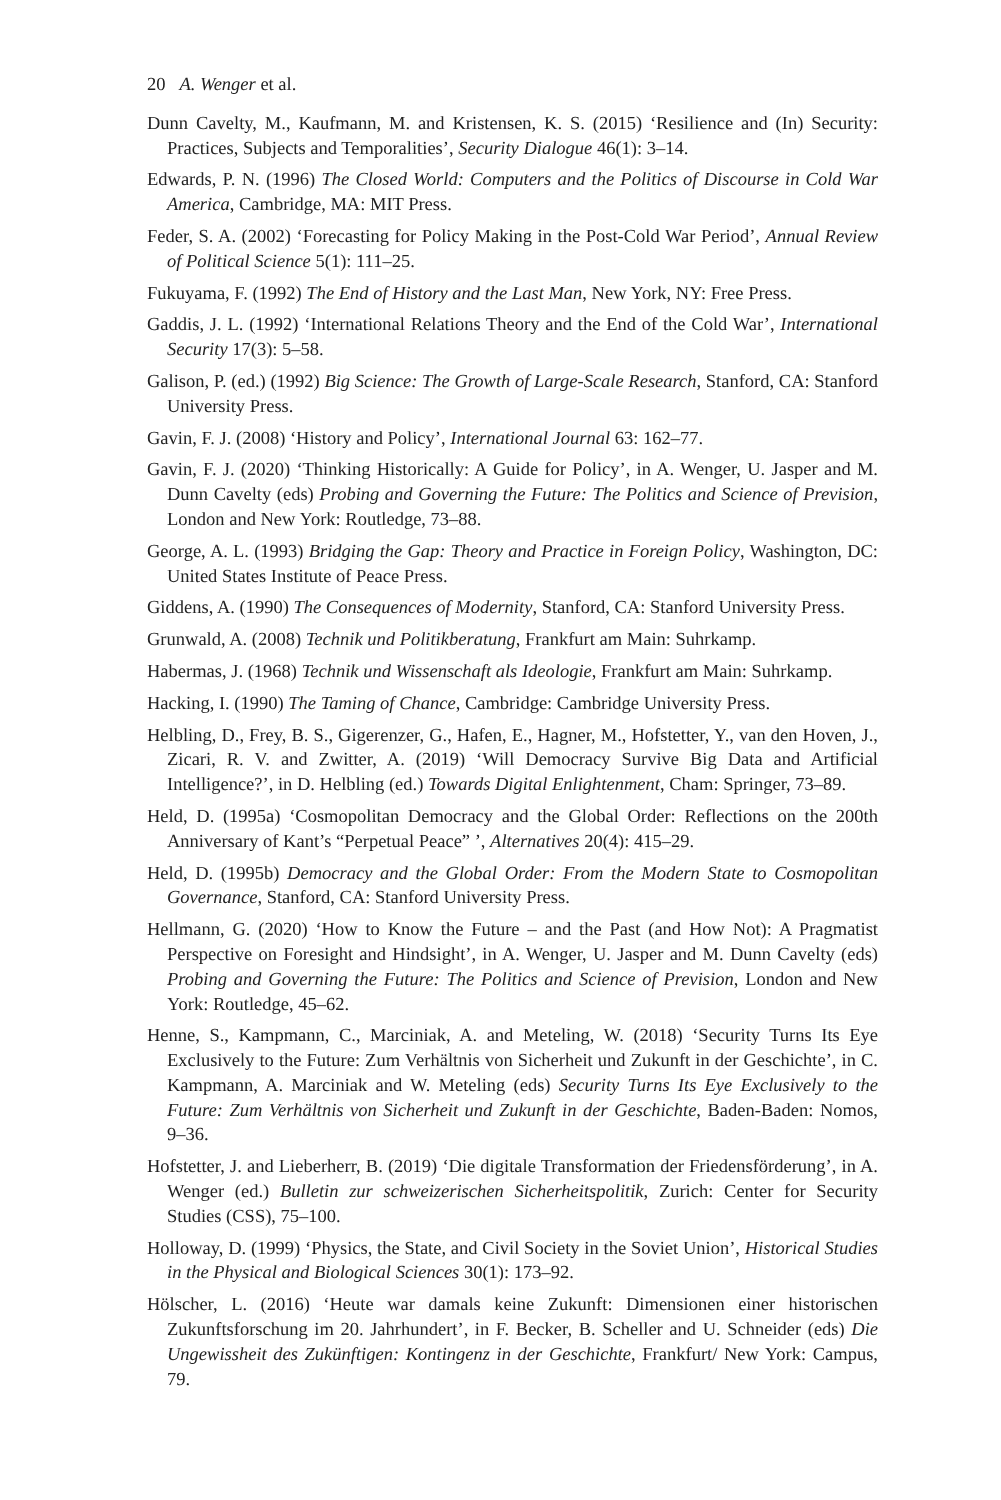20 A. Wenger et al.
Dunn Cavelty, M., Kaufmann, M. and Kristensen, K. S. (2015) ‘Resilience and (In) Security: Practices, Subjects and Temporalities’, Security Dialogue 46(1): 3–14.
Edwards, P. N. (1996) The Closed World: Computers and the Politics of Discourse in Cold War America, Cambridge, MA: MIT Press.
Feder, S. A. (2002) ‘Forecasting for Policy Making in the Post-Cold War Period’, Annual Review of Political Science 5(1): 111–25.
Fukuyama, F. (1992) The End of History and the Last Man, New York, NY: Free Press.
Gaddis, J. L. (1992) ‘International Relations Theory and the End of the Cold War’, International Security 17(3): 5–58.
Galison, P. (ed.) (1992) Big Science: The Growth of Large-Scale Research, Stanford, CA: Stanford University Press.
Gavin, F. J. (2008) ‘History and Policy’, International Journal 63: 162–77.
Gavin, F. J. (2020) ‘Thinking Historically: A Guide for Policy’, in A. Wenger, U. Jasper and M. Dunn Cavelty (eds) Probing and Governing the Future: The Politics and Science of Prevision, London and New York: Routledge, 73–88.
George, A. L. (1993) Bridging the Gap: Theory and Practice in Foreign Policy, Washington, DC: United States Institute of Peace Press.
Giddens, A. (1990) The Consequences of Modernity, Stanford, CA: Stanford University Press.
Grunwald, A. (2008) Technik und Politikberatung, Frankfurt am Main: Suhrkamp.
Habermas, J. (1968) Technik und Wissenschaft als Ideologie, Frankfurt am Main: Suhrkamp.
Hacking, I. (1990) The Taming of Chance, Cambridge: Cambridge University Press.
Helbling, D., Frey, B. S., Gigerenzer, G., Hafen, E., Hagner, M., Hofstetter, Y., van den Hoven, J., Zicari, R. V. and Zwitter, A. (2019) ‘Will Democracy Survive Big Data and Artificial Intelligence?’, in D. Helbling (ed.) Towards Digital Enlightenment, Cham: Springer, 73–89.
Held, D. (1995a) ‘Cosmopolitan Democracy and the Global Order: Reflections on the 200th Anniversary of Kant’s “Perpetual Peace” ’, Alternatives 20(4): 415–29.
Held, D. (1995b) Democracy and the Global Order: From the Modern State to Cosmopolitan Governance, Stanford, CA: Stanford University Press.
Hellmann, G. (2020) ‘How to Know the Future – and the Past (and How Not): A Pragmatist Perspective on Foresight and Hindsight’, in A. Wenger, U. Jasper and M. Dunn Cavelty (eds) Probing and Governing the Future: The Politics and Science of Prevision, London and New York: Routledge, 45–62.
Henne, S., Kampmann, C., Marciniak, A. and Meteling, W. (2018) ‘Security Turns Its Eye Exclusively to the Future: Zum Verhältnis von Sicherheit und Zukunft in der Geschichte’, in C. Kampmann, A. Marciniak and W. Meteling (eds) Security Turns Its Eye Exclusively to the Future: Zum Verhältnis von Sicherheit und Zukunft in der Geschichte, Baden-Baden: Nomos, 9–36.
Hofstetter, J. and Lieberherr, B. (2019) ‘Die digitale Transformation der Friedensförderung’, in A. Wenger (ed.) Bulletin zur schweizerischen Sicherheitspolitik, Zurich: Center for Security Studies (CSS), 75–100.
Holloway, D. (1999) ‘Physics, the State, and Civil Society in the Soviet Union’, Historical Studies in the Physical and Biological Sciences 30(1): 173–92.
Hölscher, L. (2016) ‘Heute war damals keine Zukunft: Dimensionen einer historischen Zukunftsforschung im 20. Jahrhundert’, in F. Becker, B. Scheller and U. Schneider (eds) Die Ungewissheit des Zukünftigen: Kontingenz in der Geschichte, Frankfurt/ New York: Campus, 79.